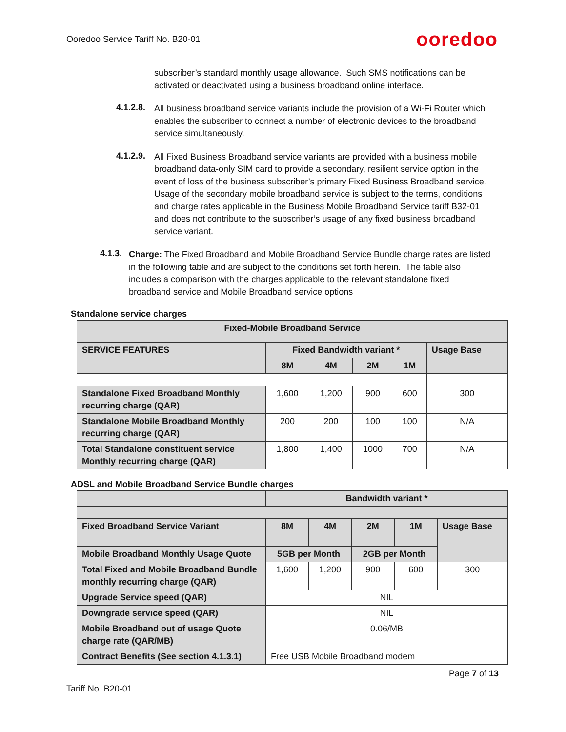Ooredoo Service Tariff No. B20-01 ooredoo
subscriber’s standard monthly usage allowance. Such SMS notifications can be activated or deactivated using a business broadband online interface.
4.1.2.8.
All business broadband service variants include the provision of a Wi-Fi Router which enables the subscriber to connect a number of electronic devices to the broadband service simultaneously.
4.1.2.9.
All Fixed Business Broadband service variants are provided with a business mobile broadband data-only SIM card to provide a secondary, resilient service option in the event of loss of the business subscriber’s primary Fixed Business Broadband service. Usage of the secondary mobile broadband service is subject to the terms, conditions and charge rates applicable in the Business Mobile Broadband Service tariff B32-01 and does not contribute to the subscriber’s usage of any fixed business broadband service variant.
4.1.3.
Charge: The Fixed Broadband and Mobile Broadband Service Bundle charge rates are listed in the following table and are subject to the conditions set forth herein. The table also includes a comparison with the charges applicable to the relevant standalone fixed broadband service and Mobile Broadband service options
Standalone service charges
| Fixed-Mobile Broadband Service | | | | | |
| --- | --- | --- | --- | --- | --- |
| SERVICE FEATURES | Fixed Bandwidth variant * | | | | Usage Base |
| | 8M | 4M | 2M | 1M | |
| Standalone Fixed Broadband Monthly recurring charge (QAR) | 1,600 | 1,200 | 900 | 600 | 300 |
| Standalone Mobile Broadband Monthly recurring charge (QAR) | 200 | 200 | 100 | 100 | N/A |
| Total Standalone constituent service Monthly recurring charge (QAR) | 1,800 | 1,400 | 1000 | 700 | N/A |
ADSL and Mobile Broadband Service Bundle charges
| | Bandwidth variant * | | | | |
| --- | --- | --- | --- | --- | --- |
| Fixed Broadband Service Variant | 8M | 4M | 2M | 1M | Usage Base |
| Mobile Broadband Monthly Usage Quote | 5GB per Month | | 2GB per Month | | |
| Total Fixed and Mobile Broadband Bundle monthly recurring charge (QAR) | 1,600 | 1,200 | 900 | 600 | 300 |
| Upgrade Service speed (QAR) | NIL | | | | |
| Downgrade service speed (QAR) | NIL | | | | |
| Mobile Broadband out of usage Quote charge rate (QAR/MB) | 0.06/MB | | | | |
| Contract Benefits (See section 4.1.3.1) | Free USB Mobile Broadband modem | | | | |
Page 7 of 13
Tariff No. B20-01